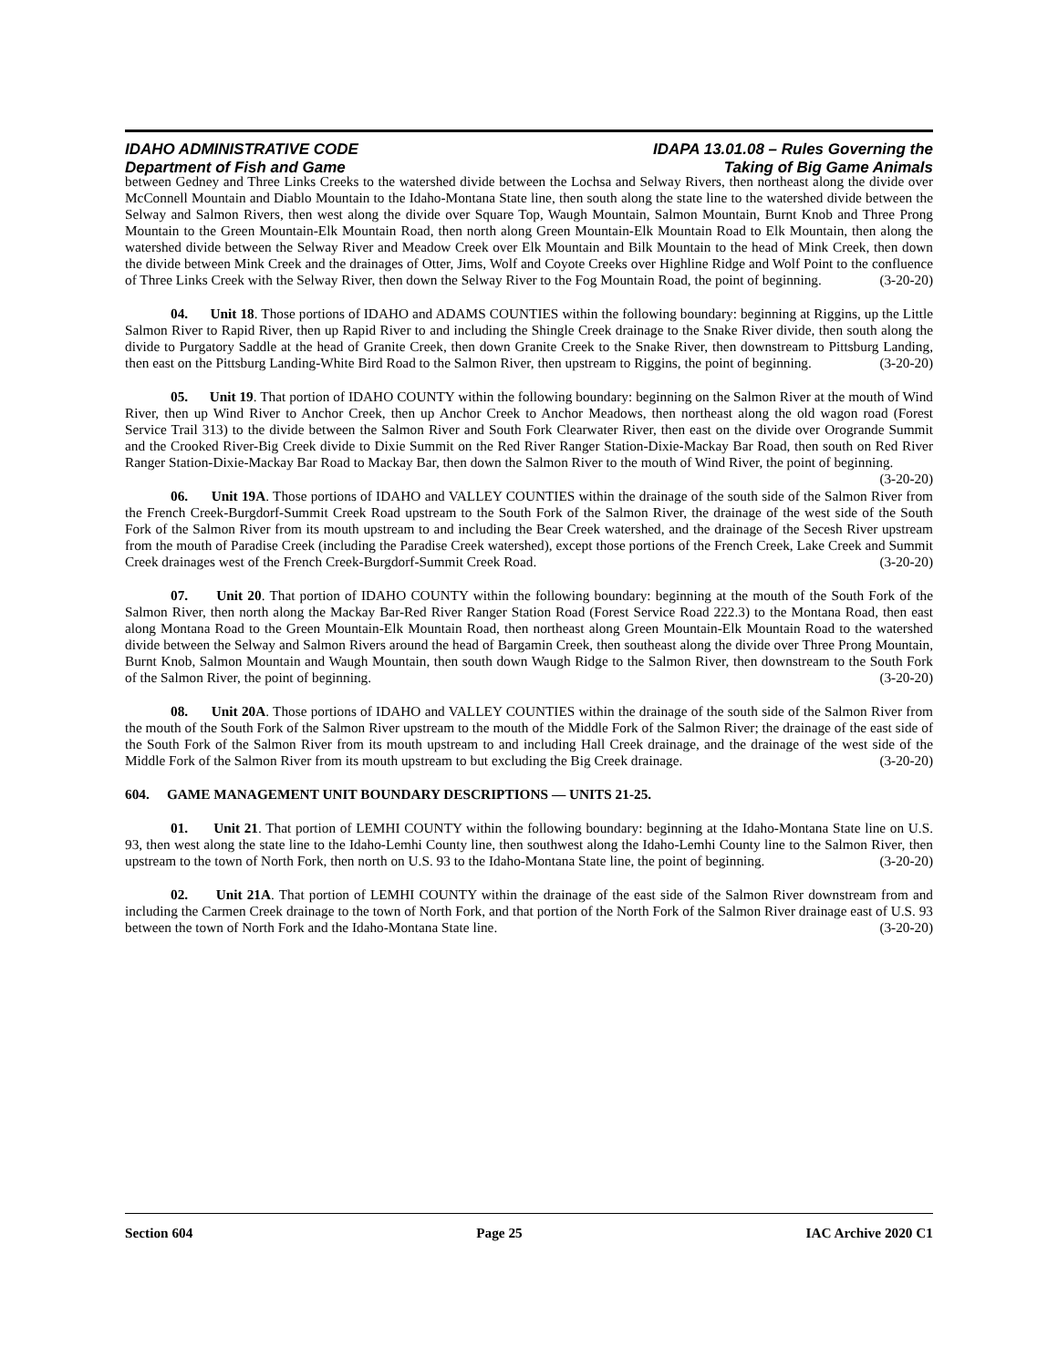IDAHO ADMINISTRATIVE CODE IDAPA 13.01.08 – Rules Governing the
Department of Fish and Game Taking of Big Game Animals
between Gedney and Three Links Creeks to the watershed divide between the Lochsa and Selway Rivers, then northeast along the divide over McConnell Mountain and Diablo Mountain to the Idaho-Montana State line, then south along the state line to the watershed divide between the Selway and Salmon Rivers, then west along the divide over Square Top, Waugh Mountain, Salmon Mountain, Burnt Knob and Three Prong Mountain to the Green Mountain-Elk Mountain Road, then north along Green Mountain-Elk Mountain Road to Elk Mountain, then along the watershed divide between the Selway River and Meadow Creek over Elk Mountain and Bilk Mountain to the head of Mink Creek, then down the divide between Mink Creek and the drainages of Otter, Jims, Wolf and Coyote Creeks over Highline Ridge and Wolf Point to the confluence of Three Links Creek with the Selway River, then down the Selway River to the Fog Mountain Road, the point of beginning. (3-20-20)
04. Unit 18. Those portions of IDAHO and ADAMS COUNTIES within the following boundary: beginning at Riggins, up the Little Salmon River to Rapid River, then up Rapid River to and including the Shingle Creek drainage to the Snake River divide, then south along the divide to Purgatory Saddle at the head of Granite Creek, then down Granite Creek to the Snake River, then downstream to Pittsburg Landing, then east on the Pittsburg Landing-White Bird Road to the Salmon River, then upstream to Riggins, the point of beginning. (3-20-20)
05. Unit 19. That portion of IDAHO COUNTY within the following boundary: beginning on the Salmon River at the mouth of Wind River, then up Wind River to Anchor Creek, then up Anchor Creek to Anchor Meadows, then northeast along the old wagon road (Forest Service Trail 313) to the divide between the Salmon River and South Fork Clearwater River, then east on the divide over Orogrande Summit and the Crooked River-Big Creek divide to Dixie Summit on the Red River Ranger Station-Dixie-Mackay Bar Road, then south on Red River Ranger Station-Dixie-Mackay Bar Road to Mackay Bar, then down the Salmon River to the mouth of Wind River, the point of beginning. (3-20-20)
06. Unit 19A. Those portions of IDAHO and VALLEY COUNTIES within the drainage of the south side of the Salmon River from the French Creek-Burgdorf-Summit Creek Road upstream to the South Fork of the Salmon River, the drainage of the west side of the South Fork of the Salmon River from its mouth upstream to and including the Bear Creek watershed, and the drainage of the Secesh River upstream from the mouth of Paradise Creek (including the Paradise Creek watershed), except those portions of the French Creek, Lake Creek and Summit Creek drainages west of the French Creek-Burgdorf-Summit Creek Road. (3-20-20)
07. Unit 20. That portion of IDAHO COUNTY within the following boundary: beginning at the mouth of the South Fork of the Salmon River, then north along the Mackay Bar-Red River Ranger Station Road (Forest Service Road 222.3) to the Montana Road, then east along Montana Road to the Green Mountain-Elk Mountain Road, then northeast along Green Mountain-Elk Mountain Road to the watershed divide between the Selway and Salmon Rivers around the head of Bargamin Creek, then southeast along the divide over Three Prong Mountain, Burnt Knob, Salmon Mountain and Waugh Mountain, then south down Waugh Ridge to the Salmon River, then downstream to the South Fork of the Salmon River, the point of beginning. (3-20-20)
08. Unit 20A. Those portions of IDAHO and VALLEY COUNTIES within the drainage of the south side of the Salmon River from the mouth of the South Fork of the Salmon River upstream to the mouth of the Middle Fork of the Salmon River; the drainage of the east side of the South Fork of the Salmon River from its mouth upstream to and including Hall Creek drainage, and the drainage of the west side of the Middle Fork of the Salmon River from its mouth upstream to but excluding the Big Creek drainage. (3-20-20)
604. GAME MANAGEMENT UNIT BOUNDARY DESCRIPTIONS — UNITS 21-25.
01. Unit 21. That portion of LEMHI COUNTY within the following boundary: beginning at the Idaho-Montana State line on U.S. 93, then west along the state line to the Idaho-Lemhi County line, then southwest along the Idaho-Lemhi County line to the Salmon River, then upstream to the town of North Fork, then north on U.S. 93 to the Idaho-Montana State line, the point of beginning. (3-20-20)
02. Unit 21A. That portion of LEMHI COUNTY within the drainage of the east side of the Salmon River downstream from and including the Carmen Creek drainage to the town of North Fork, and that portion of the North Fork of the Salmon River drainage east of U.S. 93 between the town of North Fork and the Idaho-Montana State line. (3-20-20)
Section 604 Page 25 IAC Archive 2020 C1